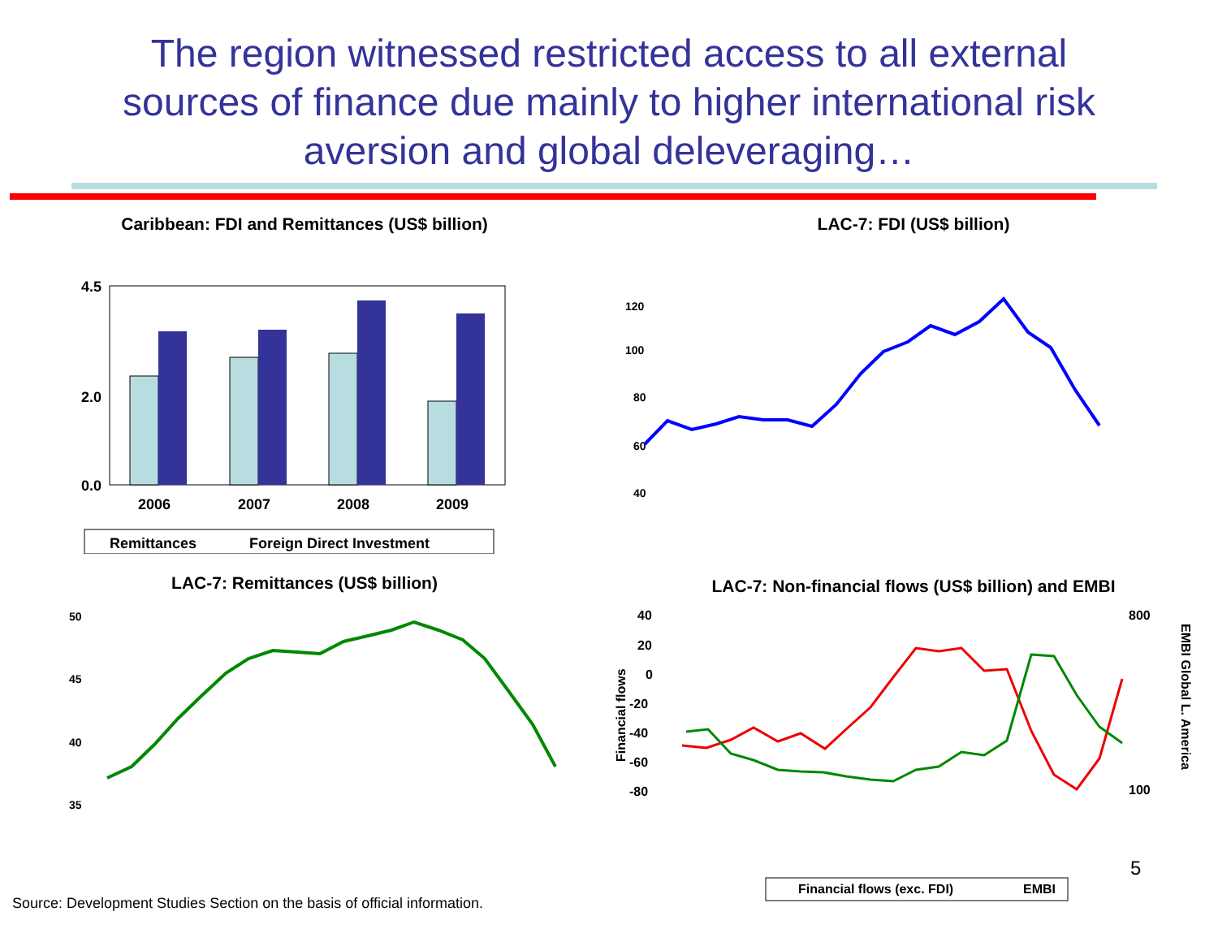The region witnessed restricted access to all external sources of finance due mainly to higher international risk aversion and global deleveraging…
Caribbean: FDI and Remittances (US$ billion)
0.0
2.0
4.5
2006
2007
2008
2009
Remittances
Foreign Direct Investment
LAC-7: FDI (US$ billion)
120
100
80
60
40
LAC-7: Remittances (US$ billion)
50
45
40
35
LAC-7: Non-financial flows (US$ billion) and EMBI
40
20
0
-20
-40
-60
-80
800
100
Financial flows
EMBI Global L. America
Financial flows (exc. FDI)
EMBI
5
Source: Development Studies Section on the basis of official information.